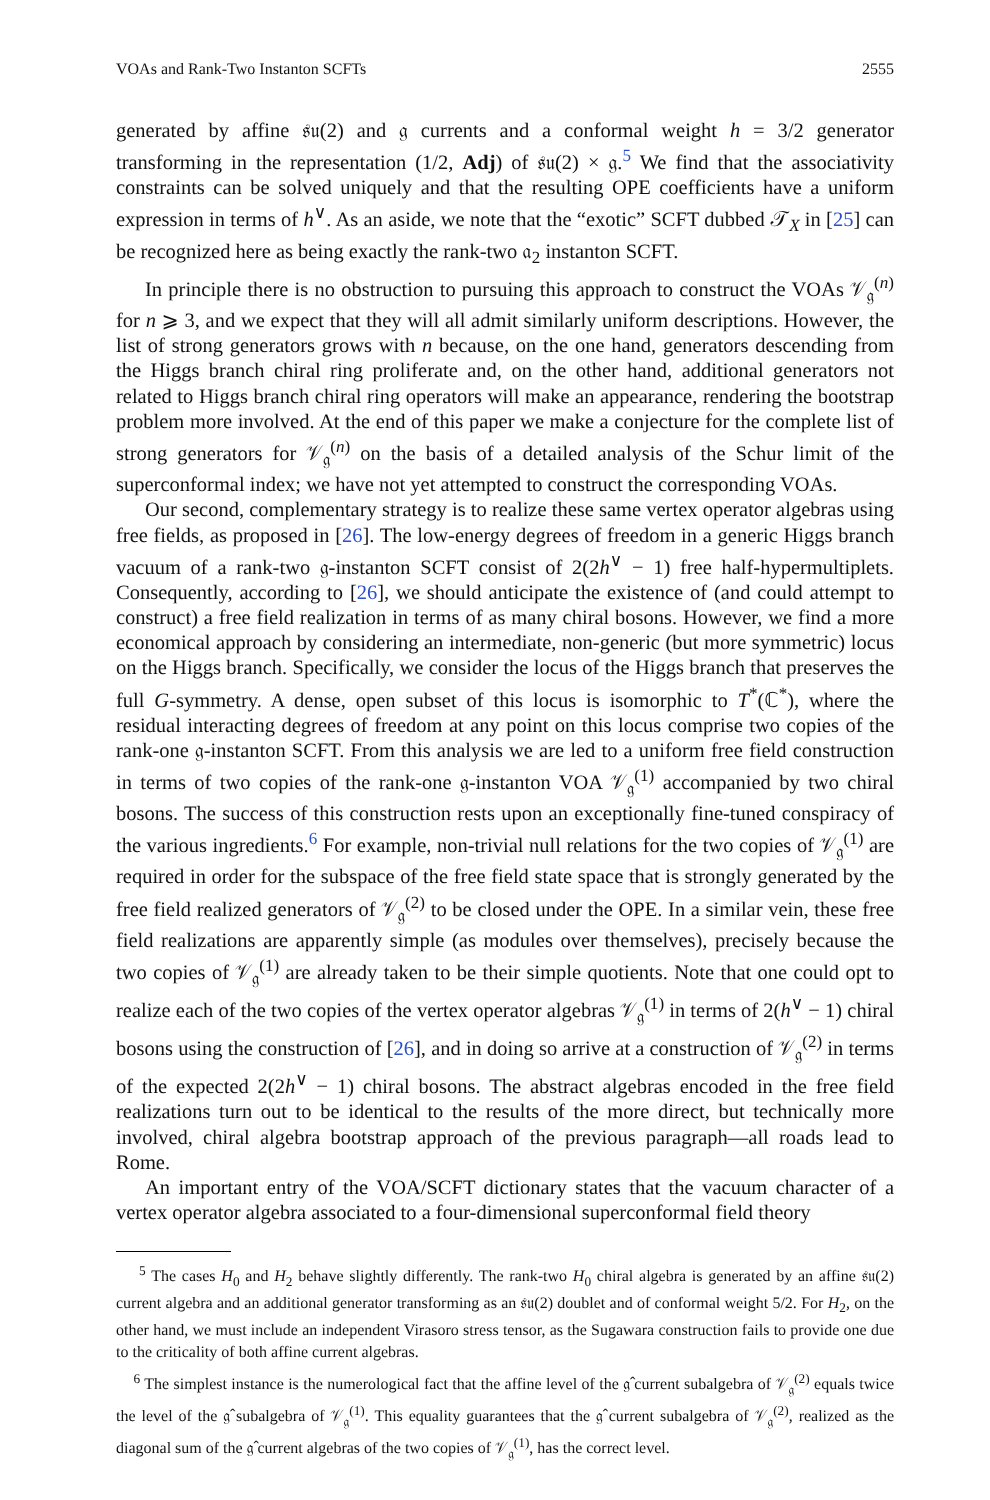VOAs and Rank-Two Instanton SCFTs 2555
generated by affine 𝔰𝔲(2) and 𝔤 currents and a conformal weight h = 3/2 generator transforming in the representation (1/2, Adj) of 𝔰𝔲(2) × 𝔤.<sup>5</sup> We find that the associativity constraints can be solved uniquely and that the resulting OPE coefficients have a uniform expression in terms of h<sup>∨</sup>. As an aside, we note that the “exotic” SCFT dubbed 𝒯<sub>X</sub> in [25] can be recognized here as being exactly the rank-two 𝔞<sub>2</sub> instanton SCFT.
In principle there is no obstruction to pursuing this approach to construct the VOAs 𝒱<sub>𝔤</sub><sup>(n)</sup> for n ⩾ 3, and we expect that they will all admit similarly uniform descriptions. However, the list of strong generators grows with n because, on the one hand, generators descending from the Higgs branch chiral ring proliferate and, on the other hand, additional generators not related to Higgs branch chiral ring operators will make an appearance, rendering the bootstrap problem more involved. At the end of this paper we make a conjecture for the complete list of strong generators for 𝒱<sub>𝔤</sub><sup>(n)</sup> on the basis of a detailed analysis of the Schur limit of the superconformal index; we have not yet attempted to construct the corresponding VOAs.
Our second, complementary strategy is to realize these same vertex operator algebras using free fields, as proposed in [26]. The low-energy degrees of freedom in a generic Higgs branch vacuum of a rank-two 𝔤-instanton SCFT consist of 2(2h<sup>∨</sup> − 1) free half-hypermultiplets. Consequently, according to [26], we should anticipate the existence of (and could attempt to construct) a free field realization in terms of as many chiral bosons. However, we find a more economical approach by considering an intermediate, non-generic (but more symmetric) locus on the Higgs branch. Specifically, we consider the locus of the Higgs branch that preserves the full G-symmetry. A dense, open subset of this locus is isomorphic to T<sup>*</sup>(ℂ<sup>*</sup>), where the residual interacting degrees of freedom at any point on this locus comprise two copies of the rank-one 𝔤-instanton SCFT. From this analysis we are led to a uniform free field construction in terms of two copies of the rank-one 𝔤-instanton VOA 𝒱<sub>𝔤</sub><sup>(1)</sup> accompanied by two chiral bosons. The success of this construction rests upon an exceptionally fine-tuned conspiracy of the various ingredients.<sup>6</sup> For example, non-trivial null relations for the two copies of 𝒱<sub>𝔤</sub><sup>(1)</sup> are required in order for the subspace of the free field state space that is strongly generated by the free field realized generators of 𝒱<sub>𝔤</sub><sup>(2)</sup> to be closed under the OPE. In a similar vein, these free field realizations are apparently simple (as modules over themselves), precisely because the two copies of 𝒱<sub>𝔤</sub><sup>(1)</sup> are already taken to be their simple quotients. Note that one could opt to realize each of the two copies of the vertex operator algebras 𝒱<sub>𝔤</sub><sup>(1)</sup> in terms of 2(h<sup>∨</sup> − 1) chiral bosons using the construction of [26], and in doing so arrive at a construction of 𝒱<sub>𝔤</sub><sup>(2)</sup> in terms of the expected 2(2h<sup>∨</sup> − 1) chiral bosons. The abstract algebras encoded in the free field realizations turn out to be identical to the results of the more direct, but technically more involved, chiral algebra bootstrap approach of the previous paragraph—all roads lead to Rome.
An important entry of the VOA/SCFT dictionary states that the vacuum character of a vertex operator algebra associated to a four-dimensional superconformal field theory
<sup>5</sup> The cases H<sub>0</sub> and H<sub>2</sub> behave slightly differently. The rank-two H<sub>0</sub> chiral algebra is generated by an affine 𝔰𝔲(2) current algebra and an additional generator transforming as an 𝔰𝔲(2) doublet and of conformal weight 5/2. For H<sub>2</sub>, on the other hand, we must include an independent Virasoro stress tensor, as the Sugawara construction fails to provide one due to the criticality of both affine current algebras.
<sup>6</sup> The simplest instance is the numerological fact that the affine level of the 𝔤̂ current subalgebra of 𝒱<sub>𝔤</sub><sup>(2)</sup> equals twice the level of the 𝔤̂ subalgebra of 𝒱<sub>𝔤</sub><sup>(1)</sup>. This equality guarantees that the 𝔤̂ current subalgebra of 𝒱<sub>𝔤</sub><sup>(2)</sup>, realized as the diagonal sum of the 𝔤̂ current algebras of the two copies of 𝒱<sub>𝔤</sub><sup>(1)</sup>, has the correct level.